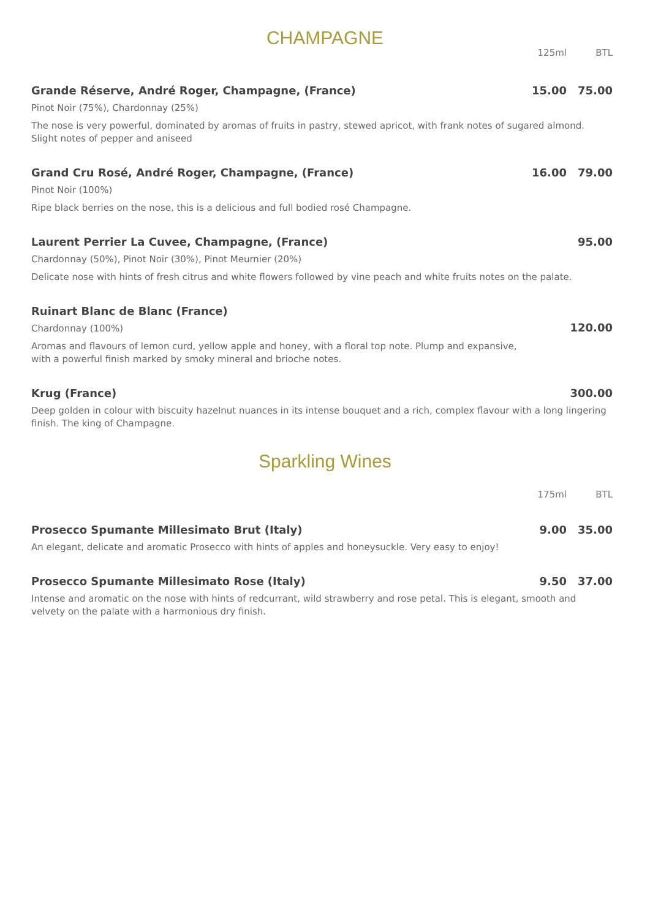CHAMPAGNE
125ml BTL
Grande Réserve, André Roger, Champagne, (France) 15.00 75.00
Pinot Noir (75%), Chardonnay (25%)
The nose is very powerful, dominated by aromas of fruits in pastry, stewed apricot, with frank notes of sugared almond. Slight notes of pepper and aniseed
Grand Cru Rosé, André Roger, Champagne, (France) 16.00 79.00
Pinot Noir (100%)
Ripe black berries on the nose, this is a delicious and full bodied rosé Champagne.
Laurent Perrier La Cuvee, Champagne, (France) 95.00
Chardonnay (50%), Pinot Noir (30%), Pinot Meurnier (20%)
Delicate nose with hints of fresh citrus and white flowers followed by vine peach and white fruits notes on the palate.
Ruinart Blanc de Blanc (France)
Chardonnay (100%)
120.00
Aromas and flavours of lemon curd, yellow apple and honey, with a floral top note. Plump and expansive,
with a powerful finish marked by smoky mineral and brioche notes.
Krug (France) 300.00
Deep golden in colour with biscuity hazelnut nuances in its intense bouquet and a rich, complex flavour with a long lingering finish. The king of Champagne.
Sparkling Wines
175ml BTL
Prosecco Spumante Millesimato Brut (Italy) 9.00 35.00
An elegant, delicate and aromatic Prosecco with hints of apples and honeysuckle. Very easy to enjoy!
Prosecco Spumante Millesimato Rose (Italy) 9.50 37.00
Intense and aromatic on the nose with hints of redcurrant, wild strawberry and rose petal. This is elegant, smooth and velvety on the palate with a harmonious dry finish.